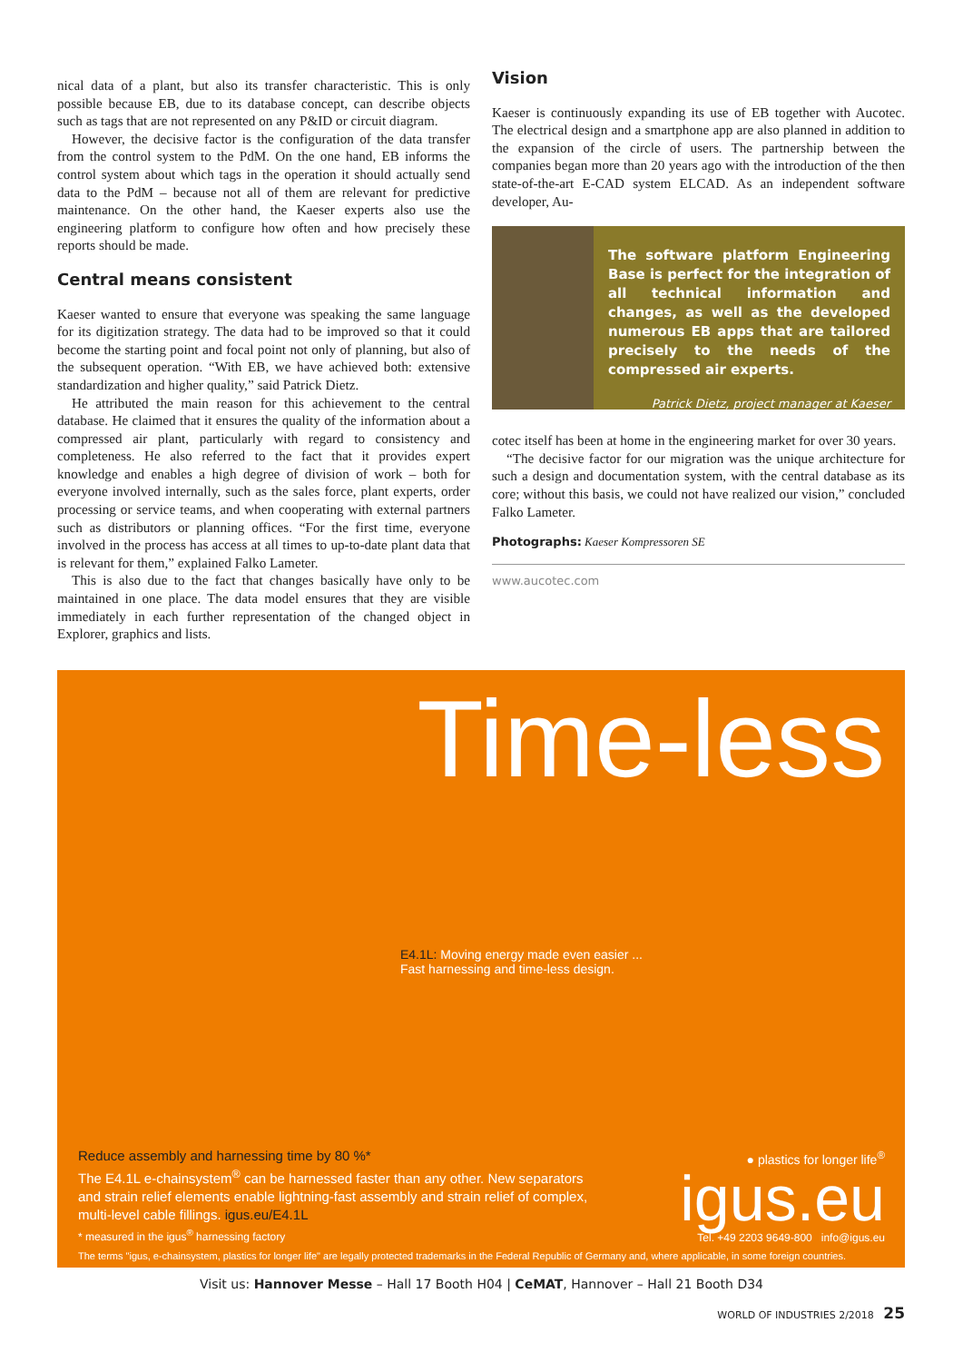nical data of a plant, but also its transfer characteristic. This is only possible because EB, due to its database concept, can describe objects such as tags that are not represented on any P&ID or circuit diagram.
However, the decisive factor is the configuration of the data transfer from the control system to the PdM. On the one hand, EB informs the control system about which tags in the operation it should actually send data to the PdM – because not all of them are relevant for predictive maintenance. On the other hand, the Kaeser experts also use the engineering platform to configure how often and how precisely these reports should be made.
Central means consistent
Kaeser wanted to ensure that everyone was speaking the same language for its digitization strategy. The data had to be improved so that it could become the starting point and focal point not only of planning, but also of the subsequent operation. “With EB, we have achieved both: extensive standardization and higher quality,” said Patrick Dietz.
He attributed the main reason for this achievement to the central database. He claimed that it ensures the quality of the information about a compressed air plant, particularly with regard to consistency and completeness. He also referred to the fact that it provides expert knowledge and enables a high degree of division of work – both for everyone involved internally, such as the sales force, plant experts, order processing or service teams, and when cooperating with external partners such as distributors or planning offices. “For the first time, everyone involved in the process has access at all times to up-to-date plant data that is relevant for them,” explained Falko Lameter.
This is also due to the fact that changes basically have only to be maintained in one place. The data model ensures that they are visible immediately in each further representation of the changed object in Explorer, graphics and lists.
Vision
Kaeser is continuously expanding its use of EB together with Aucotec. The electrical design and a smartphone app are also planned in addition to the expansion of the circle of users. The partnership between the companies began more than 20 years ago with the introduction of the then state-of-the-art E-CAD system ELCAD. As an independent software developer, Au-
The software platform Engineering Base is perfect for the integration of all technical information and changes, as well as the developed numerous EB apps that are tailored precisely to the needs of the compressed air experts.
Patrick Dietz, project manager at Kaeser
cotec itself has been at home in the engineering market for over 30 years.
“The decisive factor for our migration was the unique architecture for such a design and documentation system, with the central database as its core; without this basis, we could not have realized our vision,” concluded Falko Lameter.
Photographs: Kaeser Kompressoren SE
www.aucotec.com
Time-less
E4.1L: Moving energy made even easier ...
Fast harnessing and time-less design.
Reduce assembly and harnessing time by 80 %*
The E4.1L e-chainsystem<sup>®</sup> can be harnessed faster than any other. New separators
and strain relief elements enable lightning-fast assembly and strain relief of complex,
multi-level cable fillings. igus.eu/E4.1L
* measured in the igus<sup>®</sup> harnessing factory
The terms "igus, e-chainsystem, plastics for longer life" are legally protected trademarks in the Federal Republic of Germany and, where applicable, in some foreign countries.
● plastics for longer life<sup>®</sup>
igus.eu
Tel. +49 2203 9649-800 info@igus.eu
Visit us: Hannover Messe – Hall 17 Booth H04 | CeMAT, Hannover – Hall 21 Booth D34
WORLD OF INDUSTRIES 2/2018 25